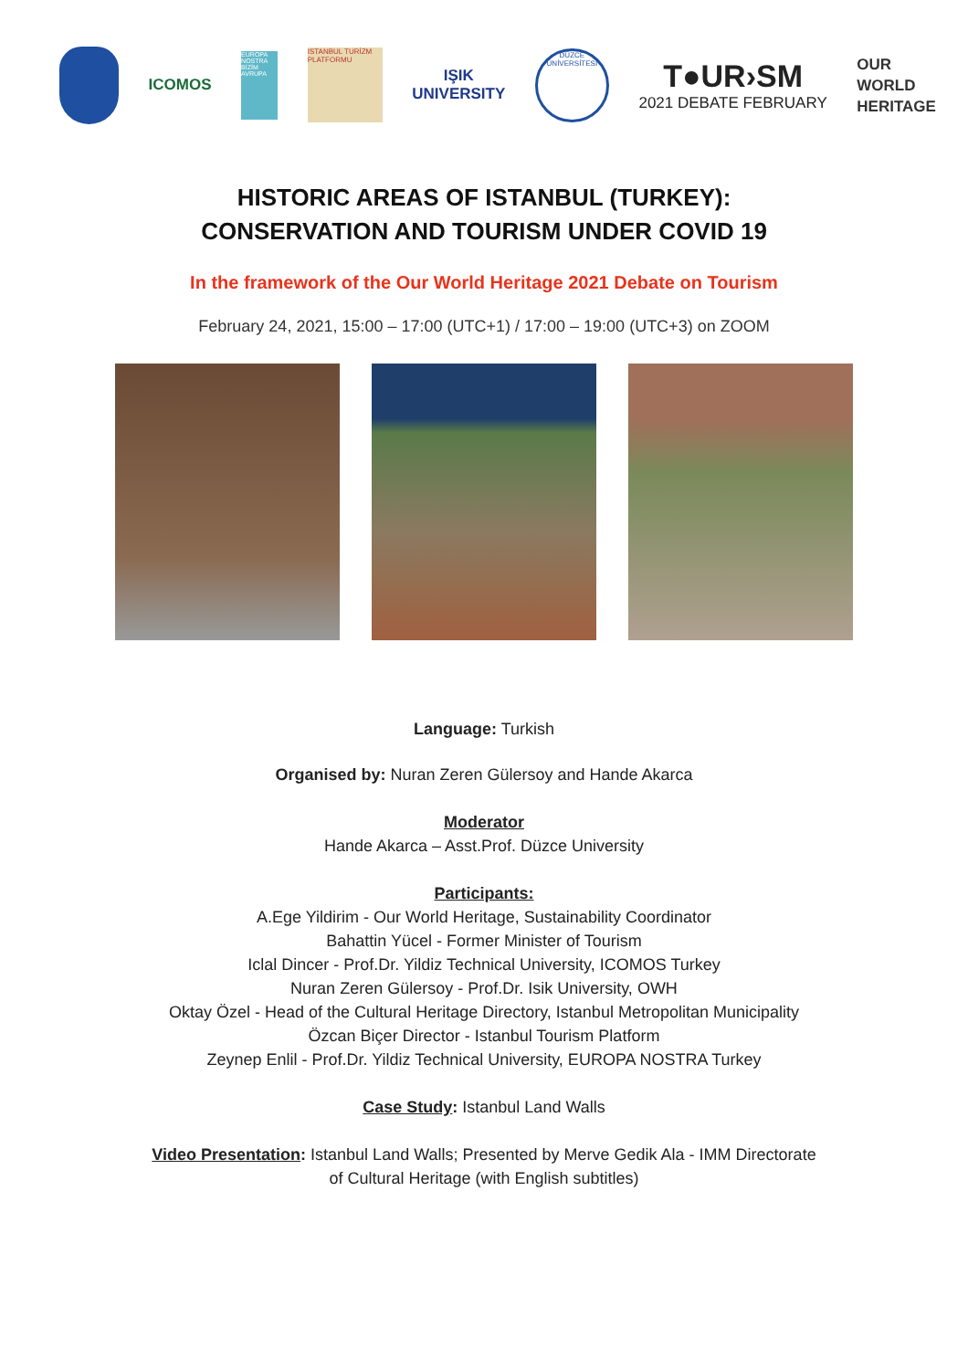ICOMOS
EUROPA NOSTRA
BİZİM AVRUPA
ISTANBUL TURİZM PLATFORMU
IŞIK
UNIVERSITY
DÜZCE ÜNİVERSİTESİ
T●UR›SM
2021 DEBATE FEBRUARY
OUR
WORLD
HERITAGE
HISTORIC AREAS OF ISTANBUL (TURKEY):
CONSERVATION AND TOURISM UNDER COVID 19
In the framework of the Our World Heritage 2021 Debate on Tourism
February 24, 2021, 15:00 – 17:00 (UTC+1) / 17:00 – 19:00 (UTC+3) on ZOOM
Language: Turkish
Organised by: Nuran Zeren Gülersoy and Hande Akarca
Moderator
Hande Akarca – Asst.Prof. Düzce University
Participants:
A.Ege Yildirim - Our World Heritage, Sustainability Coordinator
Bahattin Yücel - Former Minister of Tourism
Iclal Dincer - Prof.Dr. Yildiz Technical University, ICOMOS Turkey
Nuran Zeren Gülersoy - Prof.Dr. Isik University, OWH
Oktay Özel - Head of the Cultural Heritage Directory, Istanbul Metropolitan Municipality
Özcan Biçer Director - Istanbul Tourism Platform
Zeynep Enlil - Prof.Dr. Yildiz Technical University, EUROPA NOSTRA Turkey
Case Study: Istanbul Land Walls
Video Presentation: Istanbul Land Walls; Presented by Merve Gedik Ala - IMM Directorate
of Cultural Heritage (with English subtitles)